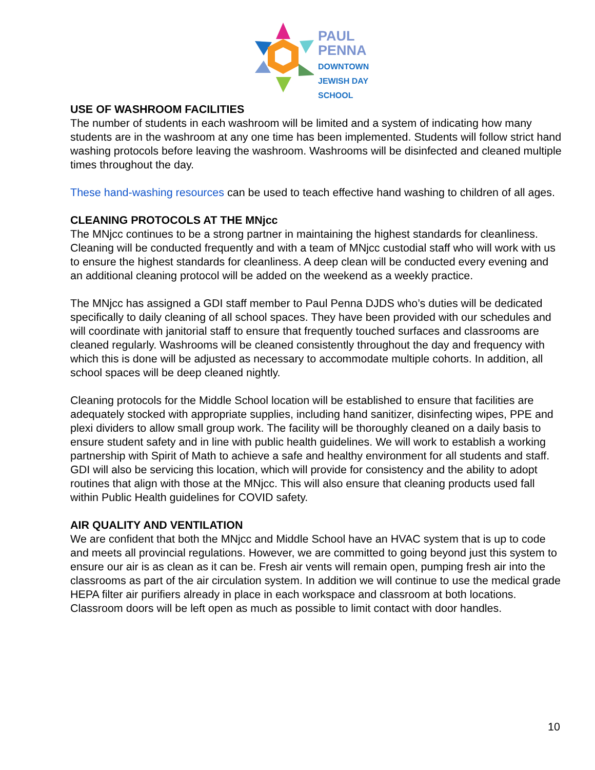PAUL
PENNA
DOWNTOWN
JEWISH DAY
SCHOOL
USE OF WASHROOM FACILITIES
The number of students in each washroom will be limited and a system of indicating how many students are in the washroom at any one time has been implemented. Students will follow strict hand washing protocols before leaving the washroom. Washrooms will be disinfected and cleaned multiple times throughout the day.
These hand-washing resources can be used to teach effective hand washing to children of all ages.
CLEANING PROTOCOLS AT THE MNjcc
The MNjcc continues to be a strong partner in maintaining the highest standards for cleanliness. Cleaning will be conducted frequently and with a team of MNjcc custodial staff who will work with us to ensure the highest standards for cleanliness. A deep clean will be conducted every evening and an additional cleaning protocol will be added on the weekend as a weekly practice.
The MNjcc has assigned a GDI staff member to Paul Penna DJDS who’s duties will be dedicated specifically to daily cleaning of all school spaces. They have been provided with our schedules and will coordinate with janitorial staff to ensure that frequently touched surfaces and classrooms are cleaned regularly. Washrooms will be cleaned consistently throughout the day and frequency with which this is done will be adjusted as necessary to accommodate multiple cohorts. In addition, all school spaces will be deep cleaned nightly.
Cleaning protocols for the Middle School location will be established to ensure that facilities are adequately stocked with appropriate supplies, including hand sanitizer, disinfecting wipes, PPE and plexi dividers to allow small group work. The facility will be thoroughly cleaned on a daily basis to ensure student safety and in line with public health guidelines. We will work to establish a working partnership with Spirit of Math to achieve a safe and healthy environment for all students and staff. GDI will also be servicing this location, which will provide for consistency and the ability to adopt routines that align with those at the MNjcc. This will also ensure that cleaning products used fall within Public Health guidelines for COVID safety.
AIR QUALITY AND VENTILATION
We are confident that both the MNjcc and Middle School have an HVAC system that is up to code and meets all provincial regulations. However, we are committed to going beyond just this system to ensure our air is as clean as it can be. Fresh air vents will remain open, pumping fresh air into the classrooms as part of the air circulation system. In addition we will continue to use the medical grade HEPA filter air purifiers already in place in each workspace and classroom at both locations. Classroom doors will be left open as much as possible to limit contact with door handles.
10